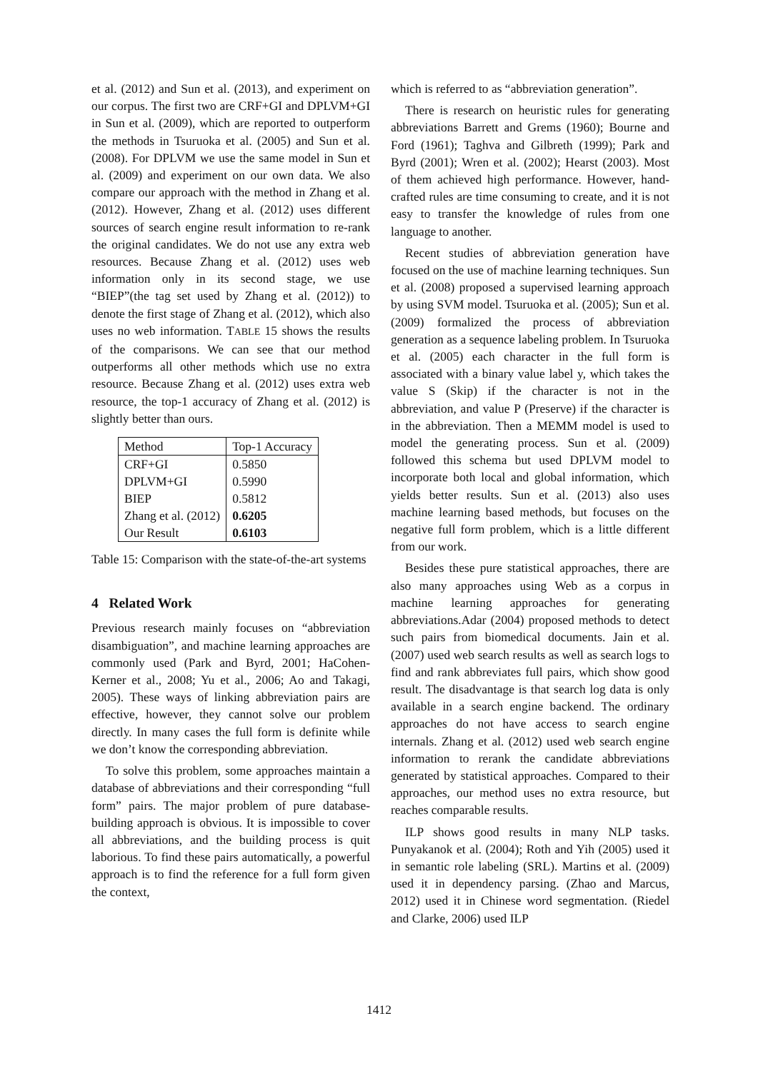et al. (2012) and Sun et al. (2013), and experiment on our corpus. The first two are CRF+GI and DPLVM+GI in Sun et al. (2009), which are reported to outperform the methods in Tsuruoka et al. (2005) and Sun et al. (2008). For DPLVM we use the same model in Sun et al. (2009) and experiment on our own data. We also compare our approach with the method in Zhang et al. (2012). However, Zhang et al. (2012) uses different sources of search engine result information to re-rank the original candidates. We do not use any extra web resources. Because Zhang et al. (2012) uses web information only in its second stage, we use “BIEP”(the tag set used by Zhang et al. (2012)) to denote the first stage of Zhang et al. (2012), which also uses no web information. TABLE 15 shows the results of the comparisons. We can see that our method outperforms all other methods which use no extra resource. Because Zhang et al. (2012) uses extra web resource, the top-1 accuracy of Zhang et al. (2012) is slightly better than ours.
| Method | Top-1 Accuracy |
| CRF+GI | 0.5850 |
| DPLVM+GI | 0.5990 |
| BIEP | 0.5812 |
| Zhang et al. (2012) | 0.6205 |
| Our Result | 0.6103 |
Table 15: Comparison with the state-of-the-art systems
4 Related Work
Previous research mainly focuses on “abbreviation disambiguation”, and machine learning approaches are commonly used (Park and Byrd, 2001; HaCohen-Kerner et al., 2008; Yu et al., 2006; Ao and Takagi, 2005). These ways of linking abbreviation pairs are effective, however, they cannot solve our problem directly. In many cases the full form is definite while we don’t know the corresponding abbreviation.
To solve this problem, some approaches maintain a database of abbreviations and their corresponding “full form” pairs. The major problem of pure database-building approach is obvious. It is impossible to cover all abbreviations, and the building process is quit laborious. To find these pairs automatically, a powerful approach is to find the reference for a full form given the context,
which is referred to as “abbreviation generation”.
There is research on heuristic rules for generating abbreviations Barrett and Grems (1960); Bourne and Ford (1961); Taghva and Gilbreth (1999); Park and Byrd (2001); Wren et al. (2002); Hearst (2003). Most of them achieved high performance. However, hand-crafted rules are time consuming to create, and it is not easy to transfer the knowledge of rules from one language to another.
Recent studies of abbreviation generation have focused on the use of machine learning techniques. Sun et al. (2008) proposed a supervised learning approach by using SVM model. Tsuruoka et al. (2005); Sun et al. (2009) formalized the process of abbreviation generation as a sequence labeling problem. In Tsuruoka et al. (2005) each character in the full form is associated with a binary value label y, which takes the value S (Skip) if the character is not in the abbreviation, and value P (Preserve) if the character is in the abbreviation. Then a MEMM model is used to model the generating process. Sun et al. (2009) followed this schema but used DPLVM model to incorporate both local and global information, which yields better results. Sun et al. (2013) also uses machine learning based methods, but focuses on the negative full form problem, which is a little different from our work.
Besides these pure statistical approaches, there are also many approaches using Web as a corpus in machine learning approaches for generating abbreviations.Adar (2004) proposed methods to detect such pairs from biomedical documents. Jain et al. (2007) used web search results as well as search logs to find and rank abbreviates full pairs, which show good result. The disadvantage is that search log data is only available in a search engine backend. The ordinary approaches do not have access to search engine internals. Zhang et al. (2012) used web search engine information to rerank the candidate abbreviations generated by statistical approaches. Compared to their approaches, our method uses no extra resource, but reaches comparable results.
ILP shows good results in many NLP tasks. Punyakanok et al. (2004); Roth and Yih (2005) used it in semantic role labeling (SRL). Martins et al. (2009) used it in dependency parsing. (Zhao and Marcus, 2012) used it in Chinese word segmentation. (Riedel and Clarke, 2006) used ILP
1412